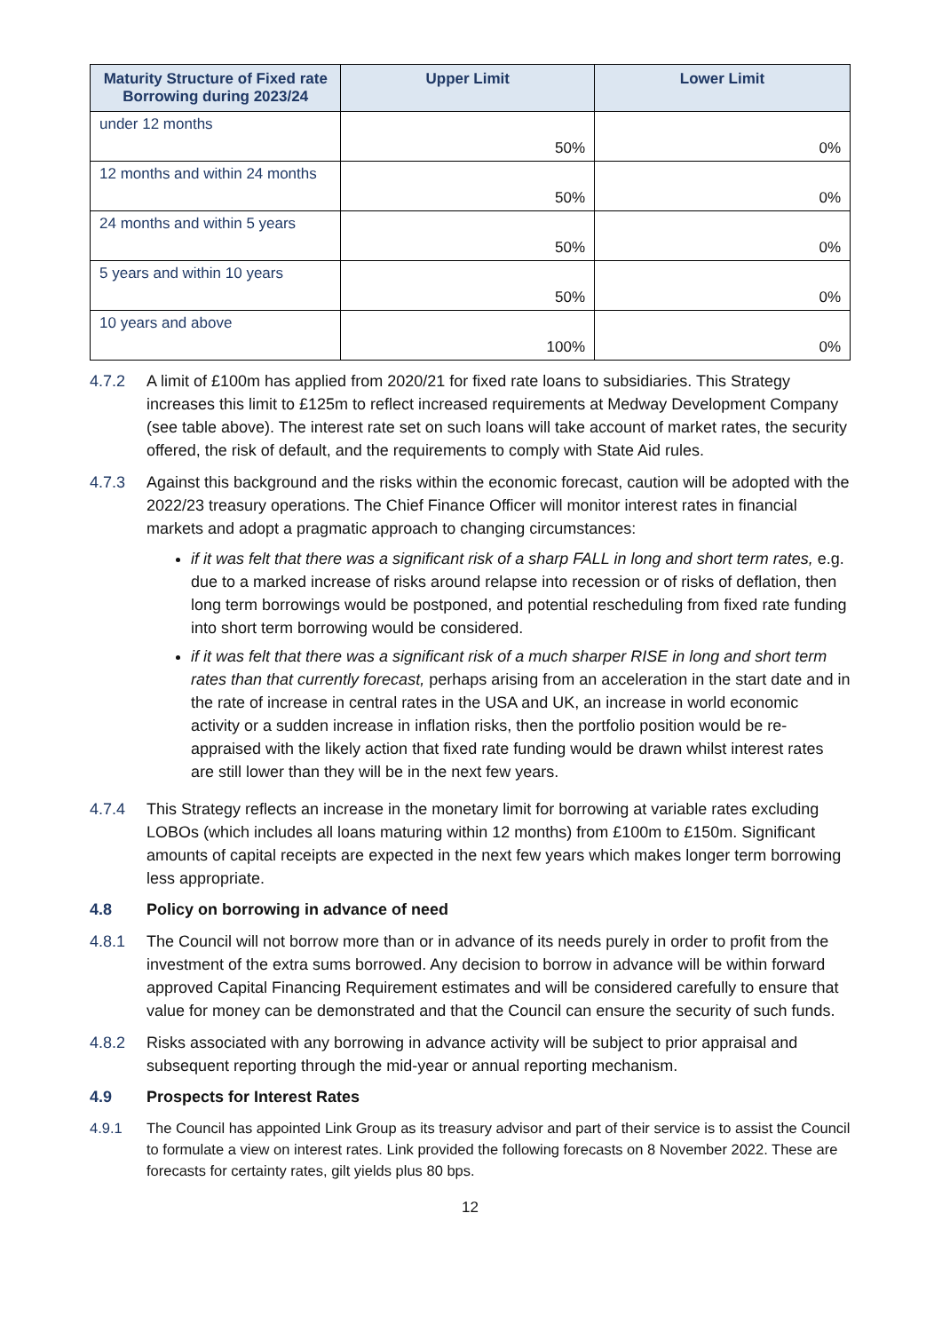| Maturity Structure of Fixed rate Borrowing during 2023/24 | Upper Limit | Lower Limit |
| --- | --- | --- |
| under 12 months | 50% | 0% |
| 12 months and within 24 months | 50% | 0% |
| 24 months and within 5 years | 50% | 0% |
| 5 years and within 10 years | 50% | 0% |
| 10 years and above | 100% | 0% |
4.7.2 A limit of £100m has applied from 2020/21 for fixed rate loans to subsidiaries. This Strategy increases this limit to £125m to reflect increased requirements at Medway Development Company (see table above). The interest rate set on such loans will take account of market rates, the security offered, the risk of default, and the requirements to comply with State Aid rules.
4.7.3 Against this background and the risks within the economic forecast, caution will be adopted with the 2022/23 treasury operations. The Chief Finance Officer will monitor interest rates in financial markets and adopt a pragmatic approach to changing circumstances:
if it was felt that there was a significant risk of a sharp FALL in long and short term rates, e.g. due to a marked increase of risks around relapse into recession or of risks of deflation, then long term borrowings would be postponed, and potential rescheduling from fixed rate funding into short term borrowing would be considered.
if it was felt that there was a significant risk of a much sharper RISE in long and short term rates than that currently forecast, perhaps arising from an acceleration in the start date and in the rate of increase in central rates in the USA and UK, an increase in world economic activity or a sudden increase in inflation risks, then the portfolio position would be re-appraised with the likely action that fixed rate funding would be drawn whilst interest rates are still lower than they will be in the next few years.
4.7.4 This Strategy reflects an increase in the monetary limit for borrowing at variable rates excluding LOBOs (which includes all loans maturing within 12 months) from £100m to £150m. Significant amounts of capital receipts are expected in the next few years which makes longer term borrowing less appropriate.
4.8 Policy on borrowing in advance of need
4.8.1 The Council will not borrow more than or in advance of its needs purely in order to profit from the investment of the extra sums borrowed. Any decision to borrow in advance will be within forward approved Capital Financing Requirement estimates and will be considered carefully to ensure that value for money can be demonstrated and that the Council can ensure the security of such funds.
4.8.2 Risks associated with any borrowing in advance activity will be subject to prior appraisal and subsequent reporting through the mid-year or annual reporting mechanism.
4.9 Prospects for Interest Rates
4.9.1 The Council has appointed Link Group as its treasury advisor and part of their service is to assist the Council to formulate a view on interest rates. Link provided the following forecasts on 8 November 2022. These are forecasts for certainty rates, gilt yields plus 80 bps.
12